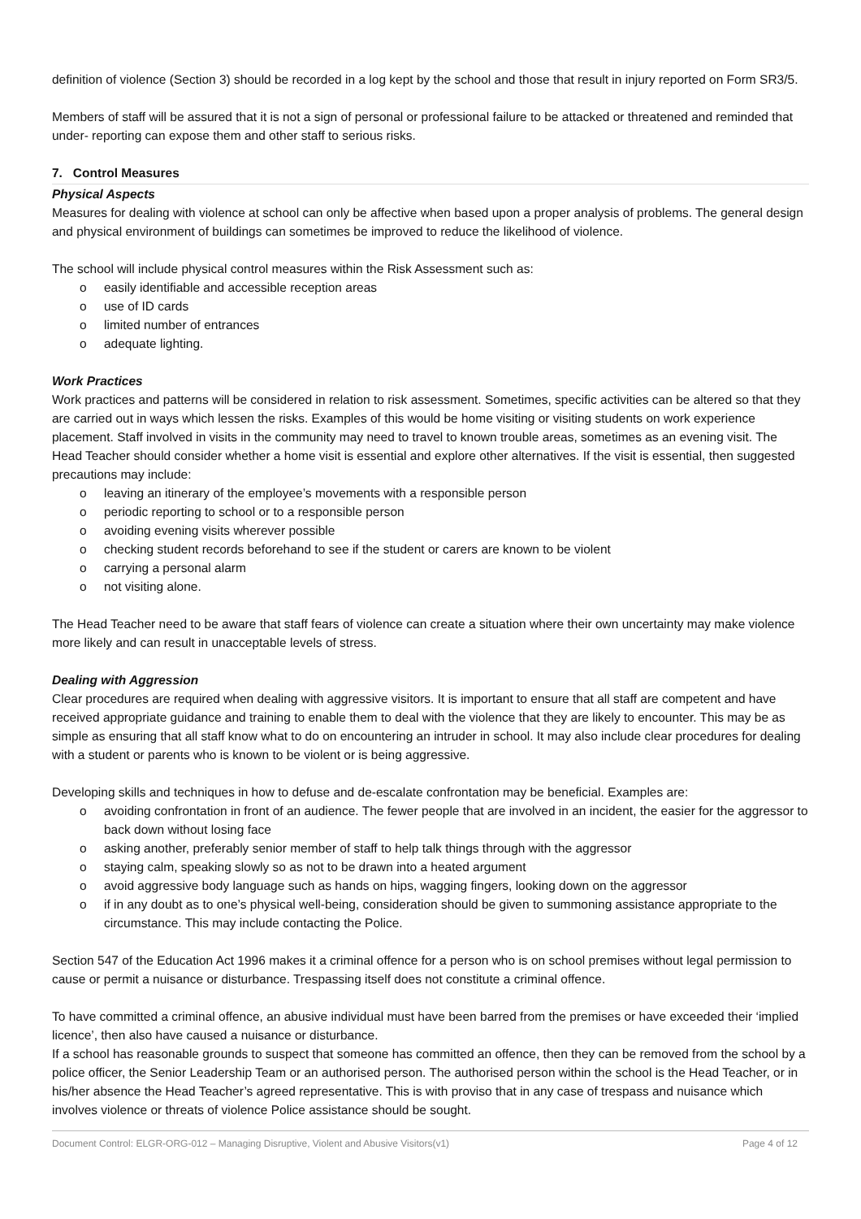definition of violence (Section 3) should be recorded in a log kept by the school and those that result in injury reported on Form SR3/5.
Members of staff will be assured that it is not a sign of personal or professional failure to be attacked or threatened and reminded that under- reporting can expose them and other staff to serious risks.
7. Control Measures
Physical Aspects
Measures for dealing with violence at school can only be affective when based upon a proper analysis of problems. The general design and physical environment of buildings can sometimes be improved to reduce the likelihood of violence.
The school will include physical control measures within the Risk Assessment such as:
o easily identifiable and accessible reception areas
o use of ID cards
o limited number of entrances
o adequate lighting.
Work Practices
Work practices and patterns will be considered in relation to risk assessment. Sometimes, specific activities can be altered so that they are carried out in ways which lessen the risks. Examples of this would be home visiting or visiting students on work experience placement. Staff involved in visits in the community may need to travel to known trouble areas, sometimes as an evening visit. The Head Teacher should consider whether a home visit is essential and explore other alternatives. If the visit is essential, then suggested precautions may include:
o leaving an itinerary of the employee’s movements with a responsible person
o periodic reporting to school or to a responsible person
o avoiding evening visits wherever possible
o checking student records beforehand to see if the student or carers are known to be violent
o carrying a personal alarm
o not visiting alone.
The Head Teacher need to be aware that staff fears of violence can create a situation where their own uncertainty may make violence more likely and can result in unacceptable levels of stress.
Dealing with Aggression
Clear procedures are required when dealing with aggressive visitors. It is important to ensure that all staff are competent and have received appropriate guidance and training to enable them to deal with the violence that they are likely to encounter. This may be as simple as ensuring that all staff know what to do on encountering an intruder in school. It may also include clear procedures for dealing with a student or parents who is known to be violent or is being aggressive.
Developing skills and techniques in how to defuse and de-escalate confrontation may be beneficial. Examples are:
o avoiding confrontation in front of an audience. The fewer people that are involved in an incident, the easier for the aggressor to back down without losing face
o asking another, preferably senior member of staff to help talk things through with the aggressor
o staying calm, speaking slowly so as not to be drawn into a heated argument
o avoid aggressive body language such as hands on hips, wagging fingers, looking down on the aggressor
o if in any doubt as to one’s physical well-being, consideration should be given to summoning assistance appropriate to the circumstance. This may include contacting the Police.
Section 547 of the Education Act 1996 makes it a criminal offence for a person who is on school premises without legal permission to cause or permit a nuisance or disturbance. Trespassing itself does not constitute a criminal offence.
To have committed a criminal offence, an abusive individual must have been barred from the premises or have exceeded their ‘implied licence’, then also have caused a nuisance or disturbance.
If a school has reasonable grounds to suspect that someone has committed an offence, then they can be removed from the school by a police officer, the Senior Leadership Team or an authorised person. The authorised person within the school is the Head Teacher, or in his/her absence the Head Teacher’s agreed representative. This is with proviso that in any case of trespass and nuisance which involves violence or threats of violence Police assistance should be sought.
Document Control: ELGR-ORG-012 – Managing Disruptive, Violent and Abusive Visitors(v1) Page 4 of 12